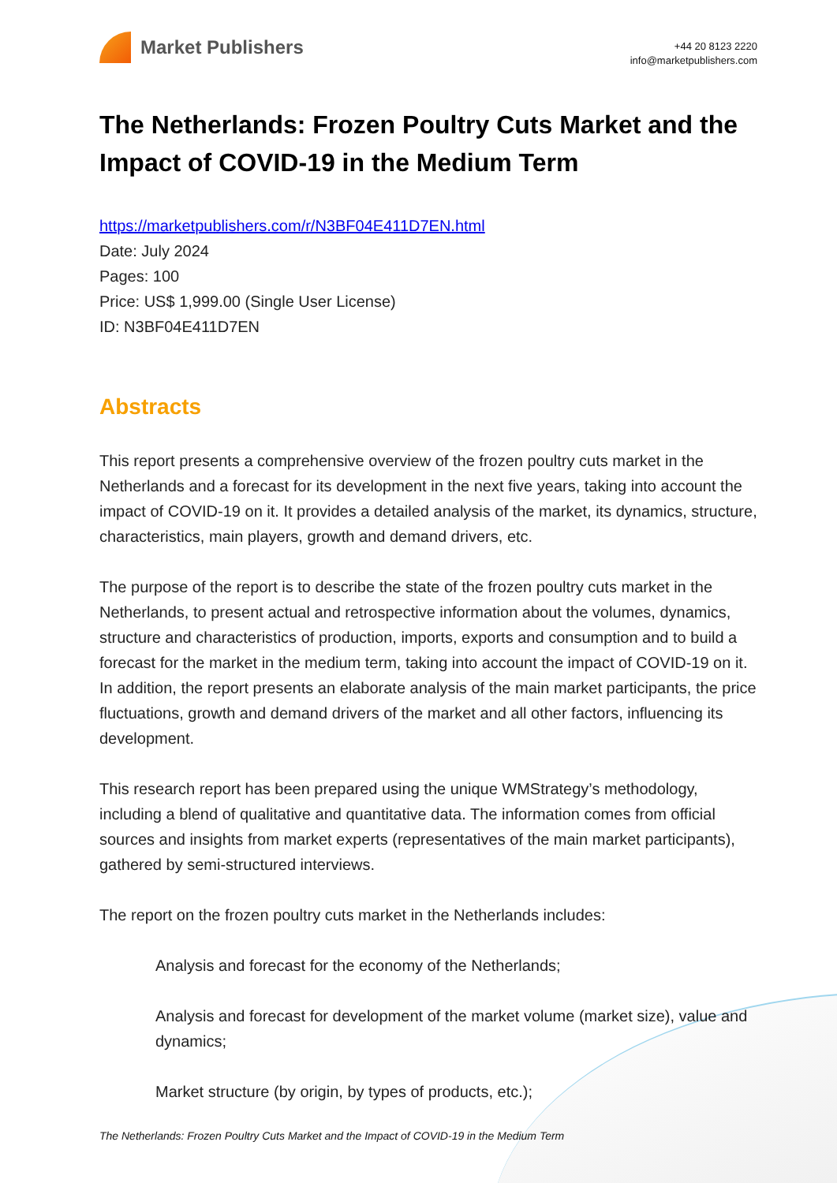Market Publishers
+44 20 8123 2220
info@marketpublishers.com
The Netherlands: Frozen Poultry Cuts Market and the Impact of COVID-19 in the Medium Term
https://marketpublishers.com/r/N3BF04E411D7EN.html
Date: July 2024
Pages: 100
Price: US$ 1,999.00 (Single User License)
ID: N3BF04E411D7EN
Abstracts
This report presents a comprehensive overview of the frozen poultry cuts market in the Netherlands and a forecast for its development in the next five years, taking into account the impact of COVID-19 on it. It provides a detailed analysis of the market, its dynamics, structure, characteristics, main players, growth and demand drivers, etc.
The purpose of the report is to describe the state of the frozen poultry cuts market in the Netherlands, to present actual and retrospective information about the volumes, dynamics, structure and characteristics of production, imports, exports and consumption and to build a forecast for the market in the medium term, taking into account the impact of COVID-19 on it. In addition, the report presents an elaborate analysis of the main market participants, the price fluctuations, growth and demand drivers of the market and all other factors, influencing its development.
This research report has been prepared using the unique WMStrategy’s methodology, including a blend of qualitative and quantitative data. The information comes from official sources and insights from market experts (representatives of the main market participants), gathered by semi-structured interviews.
The report on the frozen poultry cuts market in the Netherlands includes:
Analysis and forecast for the economy of the Netherlands;
Analysis and forecast for development of the market volume (market size), value and dynamics;
Market structure (by origin, by types of products, etc.);
The Netherlands: Frozen Poultry Cuts Market and the Impact of COVID-19 in the Medium Term